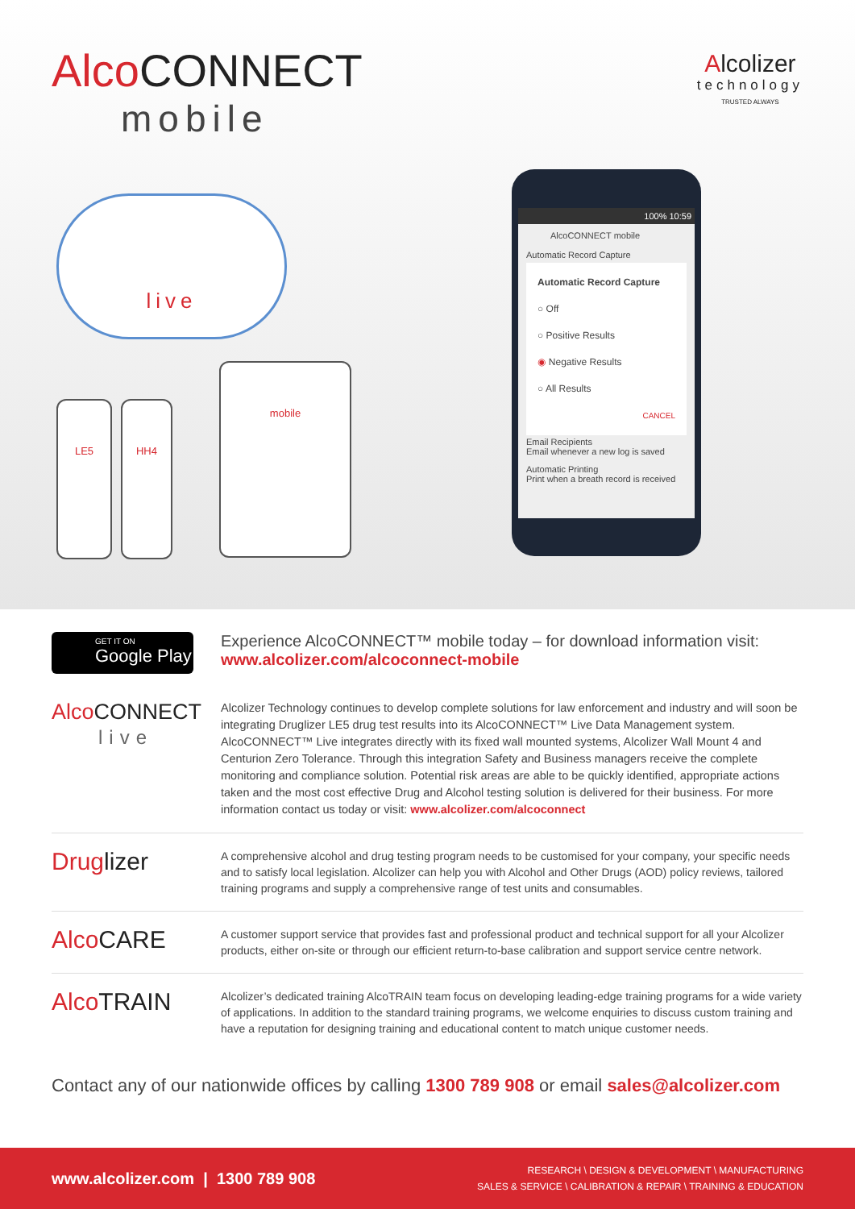Alco CONNECT
mobile
Alcolizer
technology
TRUSTED ALWAYS
live
LE5 HH4
mobile
100% 10:59
AlcoCONNECT mobile
Automatic Record Capture
Automatic Record Capture
○ Off
○ Positive Results
◉ Negative Results
○ All Results
CANCEL
Email Recipients
Email whenever a new log is saved
Automatic Printing
Print when a breath record is received
GET IT ON
Google Play
Experience AlcoCONNECT™ mobile today – for download information visit:
www.alcolizer.com/alcoconnect-mobile
Alco CONNECT
live
Alcolizer Technology continues to develop complete solutions for law enforcement and industry and will soon be integrating Druglizer LE5 drug test results into its AlcoCONNECT™ Live Data Management system. AlcoCONNECT™ Live integrates directly with its fixed wall mounted systems, Alcolizer Wall Mount 4 and Centurion Zero Tolerance. Through this integration Safety and Business managers receive the complete monitoring and compliance solution. Potential risk areas are able to be quickly identified, appropriate actions taken and the most cost effective Drug and Alcohol testing solution is delivered for their business. For more information contact us today or visit: www.alcolizer.com/alcoconnect
Druglizer
A comprehensive alcohol and drug testing program needs to be customised for your company, your specific needs and to satisfy local legislation. Alcolizer can help you with Alcohol and Other Drugs (AOD) policy reviews, tailored training programs and supply a comprehensive range of test units and consumables.
Alco CARE
A customer support service that provides fast and professional product and technical support for all your Alcolizer products, either on-site or through our efficient return-to-base calibration and support service centre network.
Alco TRAIN
Alcolizer’s dedicated training AlcoTRAIN team focus on developing leading-edge training programs for a wide variety of applications. In addition to the standard training programs, we welcome enquiries to discuss custom training and have a reputation for designing training and educational content to match unique customer needs.
Contact any of our nationwide offices by calling 1300 789 908 or email sales@alcolizer.com
www.alcolizer.com | 1300 789 908
RESEARCH \ DESIGN & DEVELOPMENT \ MANUFACTURING
SALES & SERVICE \ CALIBRATION & REPAIR \ TRAINING & EDUCATION